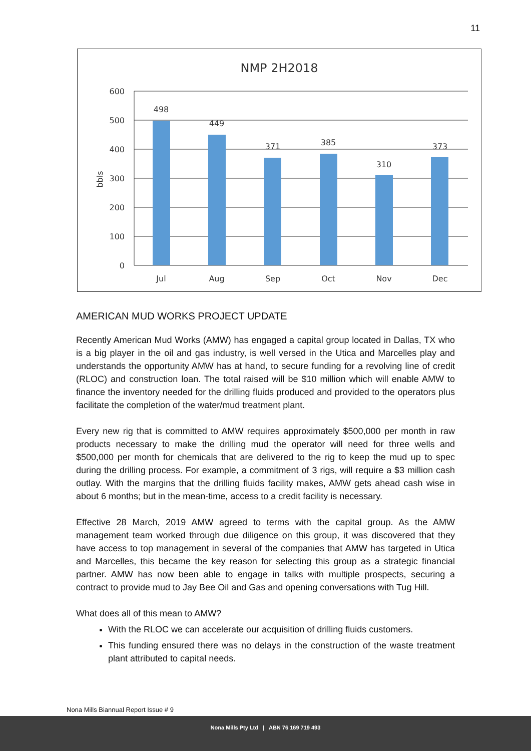11
NMP 2H2018
600
500
400
300
200
100
0
bbls
498
449
371
385
310
373
Jul
Aug
Sep
Oct
Nov
Dec
AMERICAN MUD WORKS PROJECT UPDATE
Recently American Mud Works (AMW) has engaged a capital group located in Dallas, TX who is a big player in the oil and gas industry, is well versed in the Utica and Marcelles play and understands the opportunity AMW has at hand, to secure funding for a revolving line of credit (RLOC) and construction loan. The total raised will be $10 million which will enable AMW to finance the inventory needed for the drilling fluids produced and provided to the operators plus facilitate the completion of the water/mud treatment plant.
Every new rig that is committed to AMW requires approximately $500,000 per month in raw products necessary to make the drilling mud the operator will need for three wells and $500,000 per month for chemicals that are delivered to the rig to keep the mud up to spec during the drilling process. For example, a commitment of 3 rigs, will require a $3 million cash outlay. With the margins that the drilling fluids facility makes, AMW gets ahead cash wise in about 6 months; but in the mean-time, access to a credit facility is necessary.
Effective 28 March, 2019 AMW agreed to terms with the capital group. As the AMW management team worked through due diligence on this group, it was discovered that they have access to top management in several of the companies that AMW has targeted in Utica and Marcelles, this became the key reason for selecting this group as a strategic financial partner. AMW has now been able to engage in talks with multiple prospects, securing a contract to provide mud to Jay Bee Oil and Gas and opening conversations with Tug Hill.
What does all of this mean to AMW?
With the RLOC we can accelerate our acquisition of drilling fluids customers.
This funding ensured there was no delays in the construction of the waste treatment plant attributed to capital needs.
Nona Mills Biannual Report Issue # 9
Nona Mills Pty Ltd | ABN 76 169 719 493